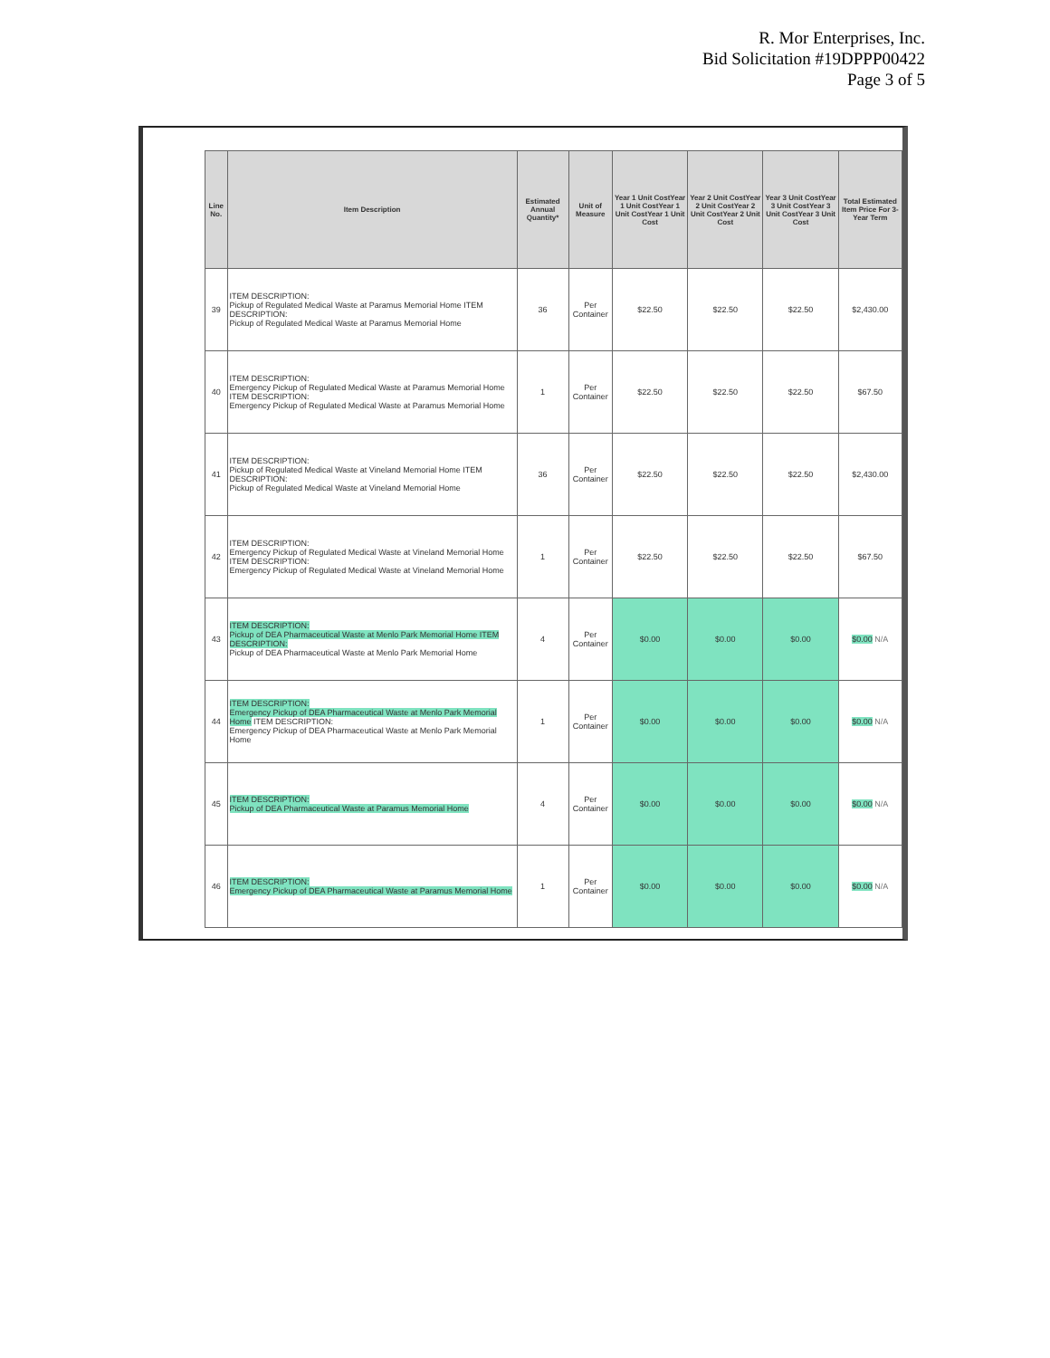R. Mor Enterprises, Inc.
Bid Solicitation #19DPPP00422
Page 3 of 5
| Line No. | Item Description | Estimated Annual Quantity* | Unit of Measure | Year 1 Unit CostYear 1 Unit CostYear 1 Unit CostYear 1 Unit Cost | Year 2 Unit CostYear 2 Unit CostYear 2 Unit CostYear 2 Unit Cost | Year 3 Unit CostYear 3 Unit CostYear 3 Unit CostYear 3 Unit Cost | Total Estimated Item Price For 3-Year Term |
| --- | --- | --- | --- | --- | --- | --- | --- |
| 39 | ITEM DESCRIPTION: Pickup of Regulated Medical Waste at Paramus Memorial Home ITEM DESCRIPTION: Pickup of Regulated Medical Waste at Paramus Memorial Home | 36 | Per Container | $22.50 | $22.50 | $22.50 | $2,430.00 |
| 40 | ITEM DESCRIPTION: Emergency Pickup of Regulated Medical Waste at Paramus Memorial Home ITEM DESCRIPTION: Emergency Pickup of Regulated Medical Waste at Paramus Memorial Home | 1 | Per Container | $22.50 | $22.50 | $22.50 | $67.50 |
| 41 | ITEM DESCRIPTION: Pickup of Regulated Medical Waste at Vineland Memorial Home ITEM DESCRIPTION: Pickup of Regulated Medical Waste at Vineland Memorial Home | 36 | Per Container | $22.50 | $22.50 | $22.50 | $2,430.00 |
| 42 | ITEM DESCRIPTION: Emergency Pickup of Regulated Medical Waste at Vineland Memorial Home ITEM DESCRIPTION: Emergency Pickup of Regulated Medical Waste at Vineland Memorial Home | 1 | Per Container | $22.50 | $22.50 | $22.50 | $67.50 |
| 43 | ITEM DESCRIPTION: Pickup of DEA Pharmaceutical Waste at Menlo Park Memorial Home ITEM DESCRIPTION: Pickup of DEA Pharmaceutical Waste at Menlo Park Memorial Home | 4 | Per Container | $0.00 | $0.00 | $0.00 | $0.00 N/A |
| 44 | ITEM DESCRIPTION: Emergency Pickup of DEA Pharmaceutical Waste at Menlo Park Memorial Home ITEM DESCRIPTION: Emergency Pickup of DEA Pharmaceutical Waste at Menlo Park Memorial Home | 1 | Per Container | $0.00 | $0.00 | $0.00 | $0.00 N/A |
| 45 | ITEM DESCRIPTION: Pickup of DEA Pharmaceutical Waste at Paramus Memorial Home | 4 | Per Container | $0.00 | $0.00 | $0.00 | $0.00 N/A |
| 46 | ITEM DESCRIPTION: Emergency Pickup of DEA Pharmaceutical Waste at Paramus Memorial Home | 1 | Per Container | $0.00 | $0.00 | $0.00 | $0.00 N/A |